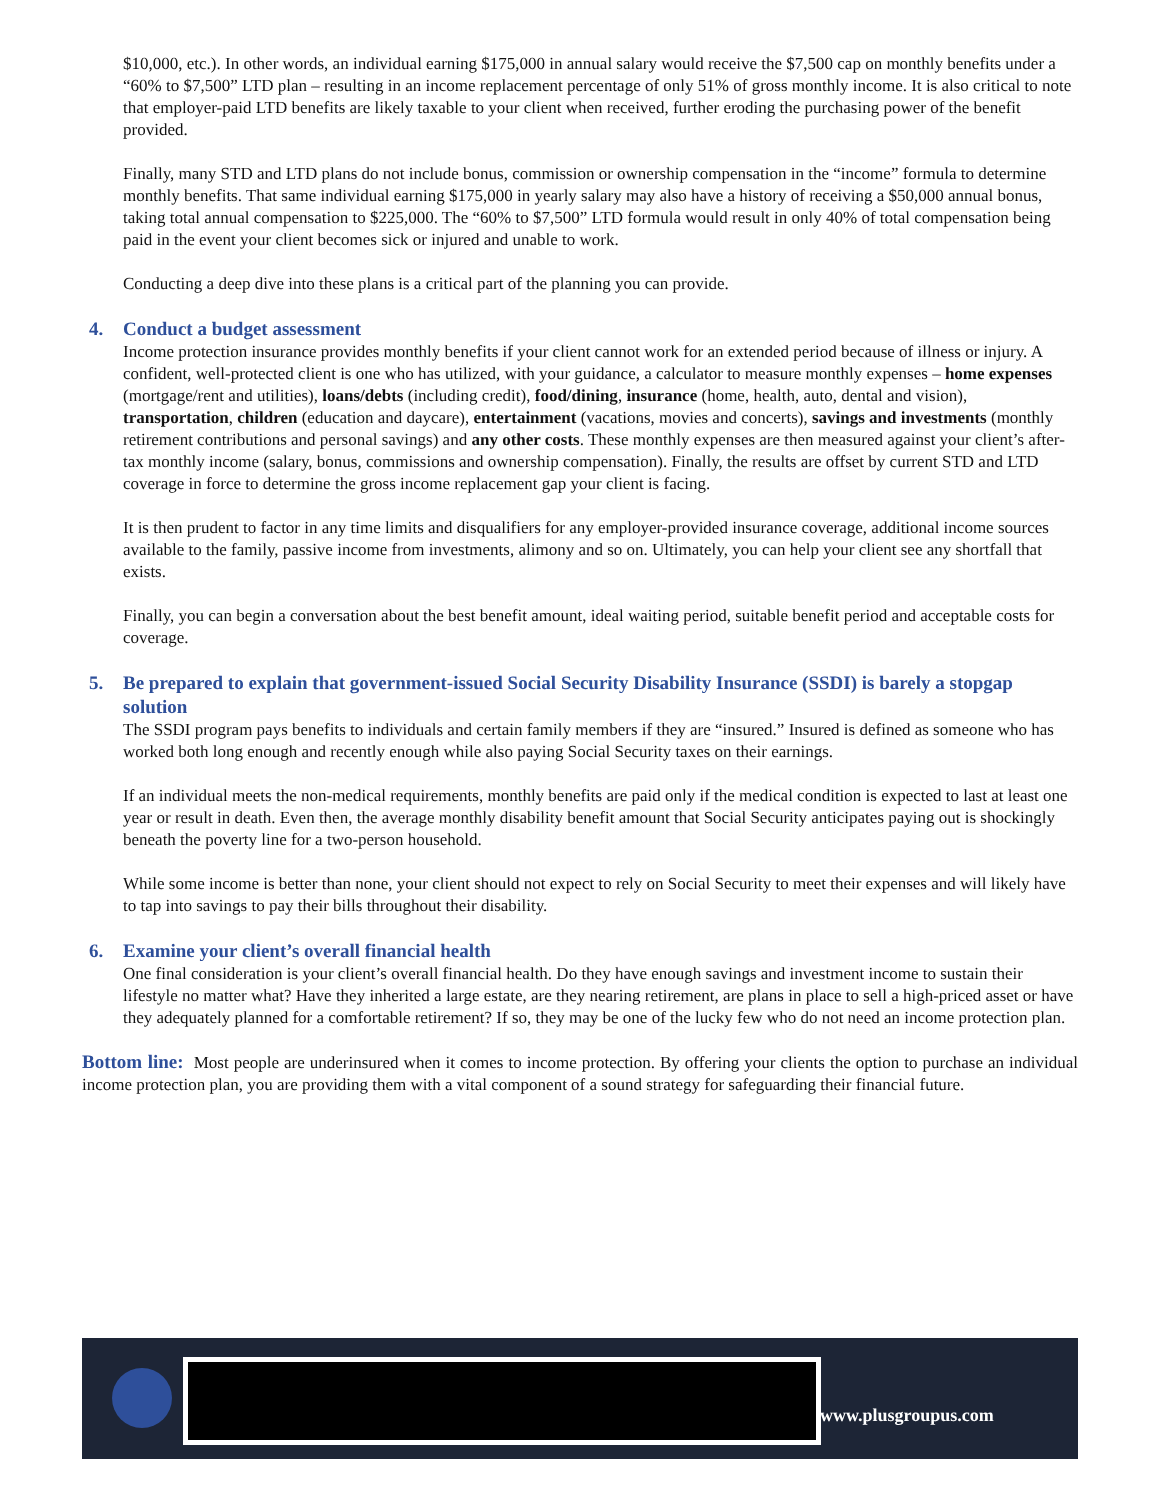$10,000, etc.). In other words, an individual earning $175,000 in annual salary would receive the $7,500 cap on monthly benefits under a “60% to $7,500” LTD plan – resulting in an income replacement percentage of only 51% of gross monthly income. It is also critical to note that employer-paid LTD benefits are likely taxable to your client when received, further eroding the purchasing power of the benefit provided.
Finally, many STD and LTD plans do not include bonus, commission or ownership compensation in the “income” formula to determine monthly benefits. That same individual earning $175,000 in yearly salary may also have a history of receiving a $50,000 annual bonus, taking total annual compensation to $225,000. The “60% to $7,500” LTD formula would result in only 40% of total compensation being paid in the event your client becomes sick or injured and unable to work.
Conducting a deep dive into these plans is a critical part of the planning you can provide.
4. Conduct a budget assessment
Income protection insurance provides monthly benefits if your client cannot work for an extended period because of illness or injury. A confident, well-protected client is one who has utilized, with your guidance, a calculator to measure monthly expenses – home expenses (mortgage/rent and utilities), loans/debts (including credit), food/dining, insurance (home, health, auto, dental and vision), transportation, children (education and daycare), entertainment (vacations, movies and concerts), savings and investments (monthly retirement contributions and personal savings) and any other costs. These monthly expenses are then measured against your client’s after-tax monthly income (salary, bonus, commissions and ownership compensation). Finally, the results are offset by current STD and LTD coverage in force to determine the gross income replacement gap your client is facing.
It is then prudent to factor in any time limits and disqualifiers for any employer-provided insurance coverage, additional income sources available to the family, passive income from investments, alimony and so on. Ultimately, you can help your client see any shortfall that exists.
Finally, you can begin a conversation about the best benefit amount, ideal waiting period, suitable benefit period and acceptable costs for coverage.
5. Be prepared to explain that government-issued Social Security Disability Insurance (SSDI) is barely a stopgap solution
The SSDI program pays benefits to individuals and certain family members if they are “insured.” Insured is defined as someone who has worked both long enough and recently enough while also paying Social Security taxes on their earnings.
If an individual meets the non-medical requirements, monthly benefits are paid only if the medical condition is expected to last at least one year or result in death. Even then, the average monthly disability benefit amount that Social Security anticipates paying out is shockingly beneath the poverty line for a two-person household.
While some income is better than none, your client should not expect to rely on Social Security to meet their expenses and will likely have to tap into savings to pay their bills throughout their disability.
6. Examine your client’s overall financial health
One final consideration is your client’s overall financial health. Do they have enough savings and investment income to sustain their lifestyle no matter what? Have they inherited a large estate, are they nearing retirement, are plans in place to sell a high-priced asset or have they adequately planned for a comfortable retirement? If so, they may be one of the lucky few who do not need an income protection plan.
Bottom line: Most people are underinsured when it comes to income protection. By offering your clients the option to purchase an individual income protection plan, you are providing them with a vital component of a sound strategy for safeguarding their financial future.
www.plusgroupus.com